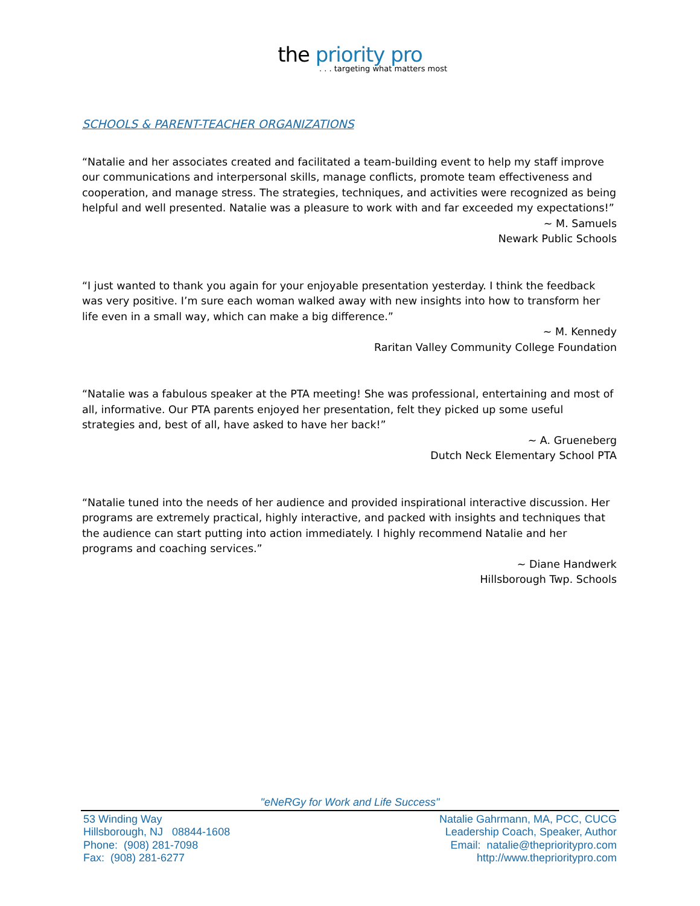the priority pro
. . . targeting what matters most
SCHOOLS & PARENT-TEACHER ORGANIZATIONS
“Natalie and her associates created and facilitated a team-building event to help my staff improve our communications and interpersonal skills, manage conflicts, promote team effectiveness and cooperation, and manage stress. The strategies, techniques, and activities were recognized as being helpful and well presented. Natalie was a pleasure to work with and far exceeded my expectations!”
~ M. Samuels
Newark Public Schools
“I just wanted to thank you again for your enjoyable presentation yesterday. I think the feedback was very positive. I’m sure each woman walked away with new insights into how to transform her life even in a small way, which can make a big difference.”
~ M. Kennedy
Raritan Valley Community College Foundation
“Natalie was a fabulous speaker at the PTA meeting! She was professional, entertaining and most of all, informative. Our PTA parents enjoyed her presentation, felt they picked up some useful strategies and, best of all, have asked to have her back!”
~ A. Grueneberg
Dutch Neck Elementary School PTA
“Natalie tuned into the needs of her audience and provided inspirational interactive discussion. Her programs are extremely practical, highly interactive, and packed with insights and techniques that the audience can start putting into action immediately. I highly recommend Natalie and her programs and coaching services.”
~ Diane Handwerk
Hillsborough Twp. Schools
"eNeRGy for Work and Life Success"
53 Winding Way
Hillsborough, NJ 08844-1608
Phone: (908) 281-7098
Fax: (908) 281-6277
Natalie Gahrmann, MA, PCC, CUCG
Leadership Coach, Speaker, Author
Email: natalie@theprioritypro.com
http://www.theprioritypro.com